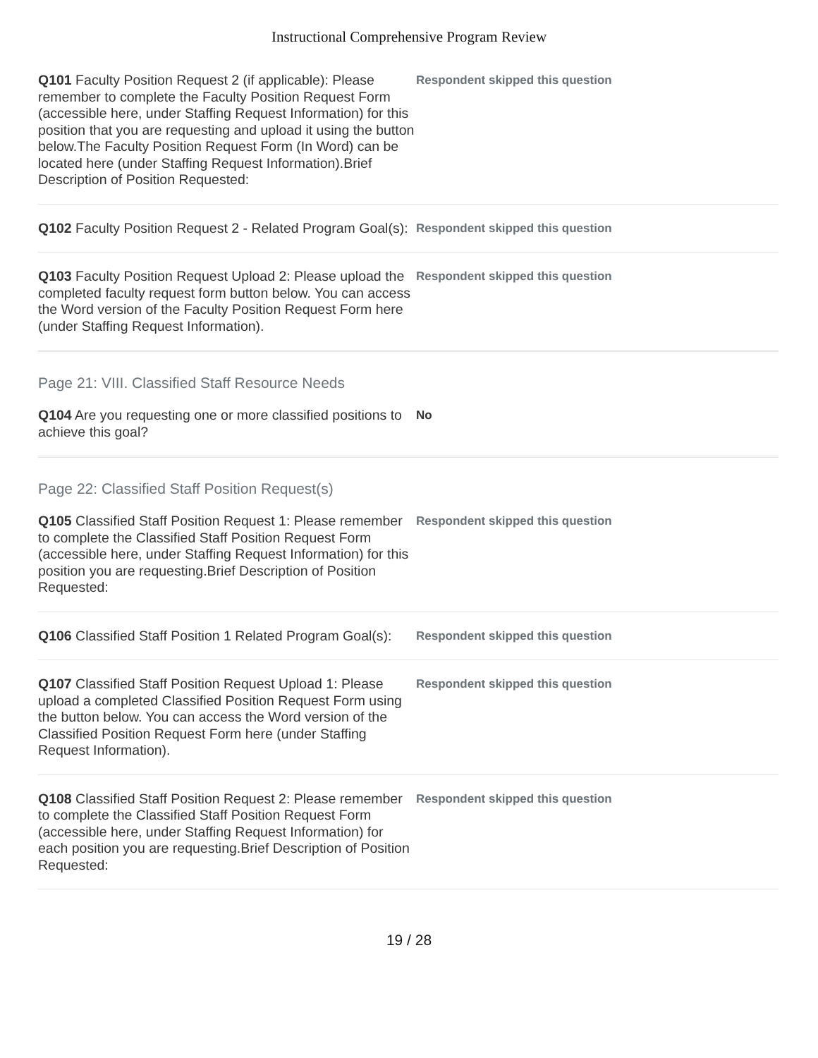Instructional Comprehensive Program Review
Q101 Faculty Position Request 2 (if applicable): Please remember to complete the Faculty Position Request Form (accessible here, under Staffing Request Information) for this position that you are requesting and upload it using the button below.The Faculty Position Request Form (In Word) can be located here (under Staffing Request Information).Brief Description of Position Requested:
Respondent skipped this question
Q102 Faculty Position Request 2 - Related Program Goal(s):
Respondent skipped this question
Q103 Faculty Position Request Upload 2: Please upload the completed faculty request form button below. You can access the Word version of the Faculty Position Request Form here (under Staffing Request Information).
Respondent skipped this question
Page 21: VIII. Classified Staff Resource Needs
Q104 Are you requesting one or more classified positions to achieve this goal?
No
Page 22: Classified Staff Position Request(s)
Q105 Classified Staff Position Request 1: Please remember to complete the Classified Staff Position Request Form (accessible here, under Staffing Request Information) for this position you are requesting.Brief Description of Position Requested:
Respondent skipped this question
Q106 Classified Staff Position 1 Related Program Goal(s):
Respondent skipped this question
Q107 Classified Staff Position Request Upload 1: Please upload a completed Classified Position Request Form using the button below. You can access the Word version of the Classified Position Request Form here (under Staffing Request Information).
Respondent skipped this question
Q108 Classified Staff Position Request 2: Please remember to complete the Classified Staff Position Request Form (accessible here, under Staffing Request Information) for each position you are requesting.Brief Description of Position Requested:
Respondent skipped this question
19 / 28